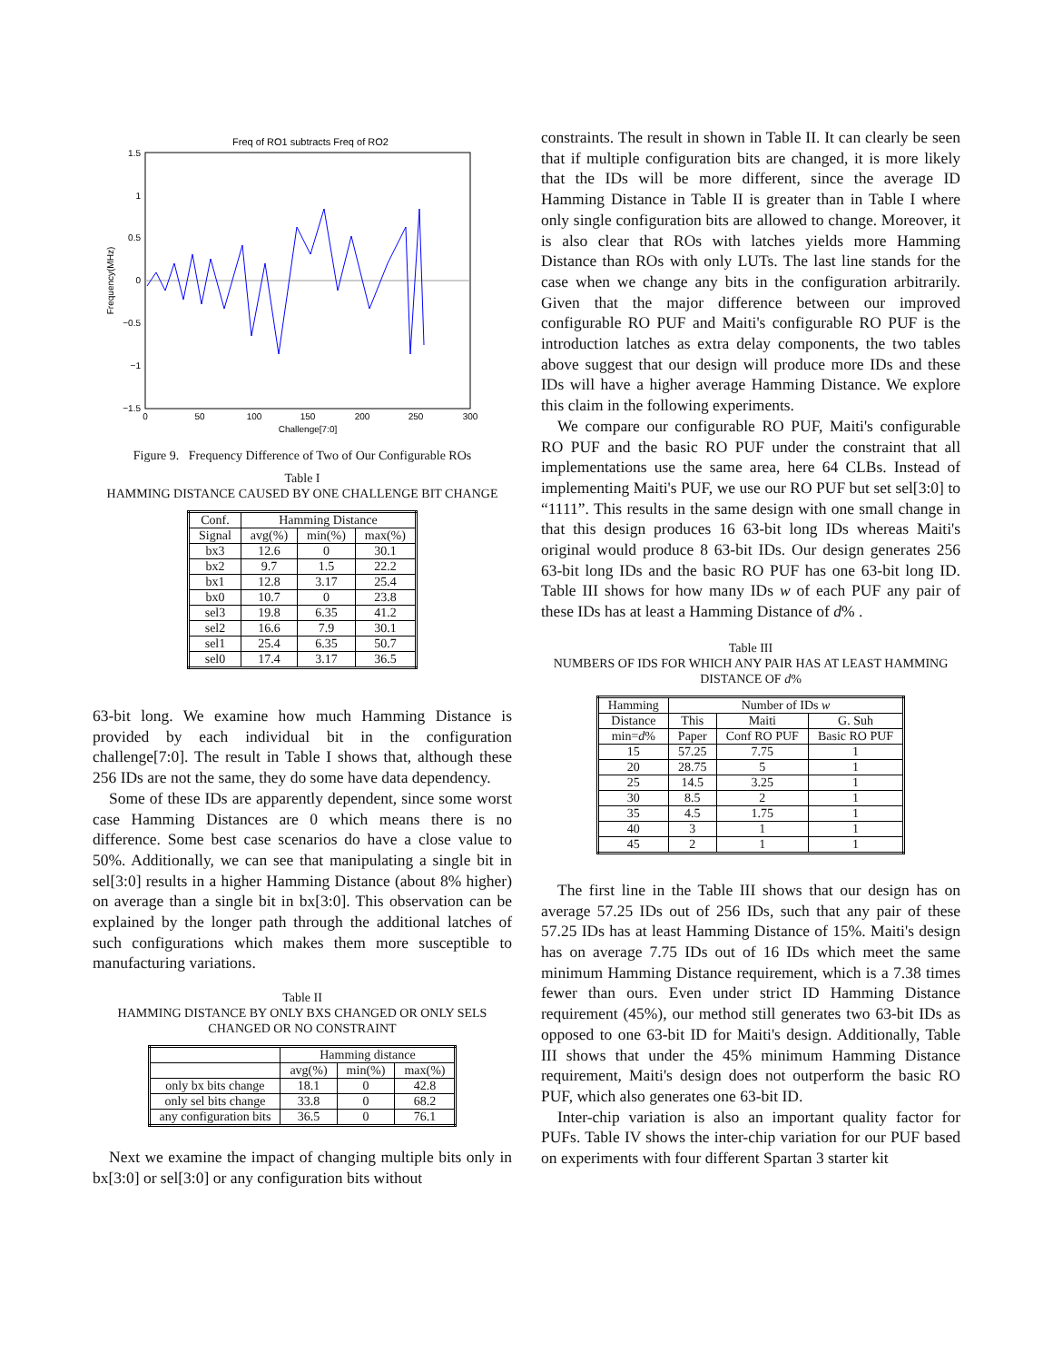Freq of RO1 subtracts Freq of RO2
1.5
1
0.5
0
−0.5
−1
−1.5
0
50
100
150
200
250
300
Challenge[7:0]
Frequency(MHz)
Figure 9. Frequency Difference of Two of Our Configurable ROs
Table I
HAMMING DISTANCE CAUSED BY ONE CHALLENGE BIT CHANGE
| Conf. | Hamming Distance | | |
| --- | --- | --- | --- |
| Signal | avg(%) | min(%) | max(%) |
| bx3 | 12.6 | 0 | 30.1 |
| bx2 | 9.7 | 1.5 | 22.2 |
| bx1 | 12.8 | 3.17 | 25.4 |
| bx0 | 10.7 | 0 | 23.8 |
| sel3 | 19.8 | 6.35 | 41.2 |
| sel2 | 16.6 | 7.9 | 30.1 |
| sel1 | 25.4 | 6.35 | 50.7 |
| sel0 | 17.4 | 3.17 | 36.5 |
63-bit long. We examine how much Hamming Distance is provided by each individual bit in the configuration challenge[7:0]. The result in Table I shows that, although these 256 IDs are not the same, they do some have data dependency.
Some of these IDs are apparently dependent, since some worst case Hamming Distances are 0 which means there is no difference. Some best case scenarios do have a close value to 50%. Additionally, we can see that manipulating a single bit in sel[3:0] results in a higher Hamming Distance (about 8% higher) on average than a single bit in bx[3:0]. This observation can be explained by the longer path through the additional latches of such configurations which makes them more susceptible to manufacturing variations.
Table II
HAMMING DISTANCE BY ONLY BXS CHANGED OR ONLY SELS
CHANGED OR NO CONSTRAINT
| | Hamming distance | | |
| --- | --- | --- | --- |
| | avg(%) | min(%) | max(%) |
| only bx bits change | 18.1 | 0 | 42.8 |
| only sel bits change | 33.8 | 0 | 68.2 |
| any configuration bits | 36.5 | 0 | 76.1 |
Next we examine the impact of changing multiple bits only in bx[3:0] or sel[3:0] or any configuration bits without
constraints. The result in shown in Table II. It can clearly be seen that if multiple configuration bits are changed, it is more likely that the IDs will be more different, since the average ID Hamming Distance in Table II is greater than in Table I where only single configuration bits are allowed to change. Moreover, it is also clear that ROs with latches yields more Hamming Distance than ROs with only LUTs. The last line stands for the case when we change any bits in the configuration arbitrarily. Given that the major difference between our improved configurable RO PUF and Maiti's configurable RO PUF is the introduction latches as extra delay components, the two tables above suggest that our design will produce more IDs and these IDs will have a higher average Hamming Distance. We explore this claim in the following experiments.
We compare our configurable RO PUF, Maiti's configurable RO PUF and the basic RO PUF under the constraint that all implementations use the same area, here 64 CLBs. Instead of implementing Maiti's PUF, we use our RO PUF but set sel[3:0] to “1111”. This results in the same design with one small change in that this design produces 16 63-bit long IDs whereas Maiti's original would produce 8 63-bit IDs. Our design generates 256 63-bit long IDs and the basic RO PUF has one 63-bit long ID. Table III shows for how many IDs w of each PUF any pair of these IDs has at least a Hamming Distance of d% .
Table III
NUMBERS OF IDS FOR WHICH ANY PAIR HAS AT LEAST HAMMING
DISTANCE OF d%
| Hamming | Number of IDs w | | |
| --- | --- | --- | --- |
| Distance | This | Maiti | G. Suh |
| min= d % | Paper | Conf RO PUF | Basic RO PUF |
| 15 | 57.25 | 7.75 | 1 |
| 20 | 28.75 | 5 | 1 |
| 25 | 14.5 | 3.25 | 1 |
| 30 | 8.5 | 2 | 1 |
| 35 | 4.5 | 1.75 | 1 |
| 40 | 3 | 1 | 1 |
| 45 | 2 | 1 | 1 |
The first line in the Table III shows that our design has on average 57.25 IDs out of 256 IDs, such that any pair of these 57.25 IDs has at least Hamming Distance of 15%. Maiti's design has on average 7.75 IDs out of 16 IDs which meet the same minimum Hamming Distance requirement, which is a 7.38 times fewer than ours. Even under strict ID Hamming Distance requirement (45%), our method still generates two 63-bit IDs as opposed to one 63-bit ID for Maiti's design. Additionally, Table III shows that under the 45% minimum Hamming Distance requirement, Maiti's design does not outperform the basic RO PUF, which also generates one 63-bit ID.
Inter-chip variation is also an important quality factor for PUFs. Table IV shows the inter-chip variation for our PUF based on experiments with four different Spartan 3 starter kit